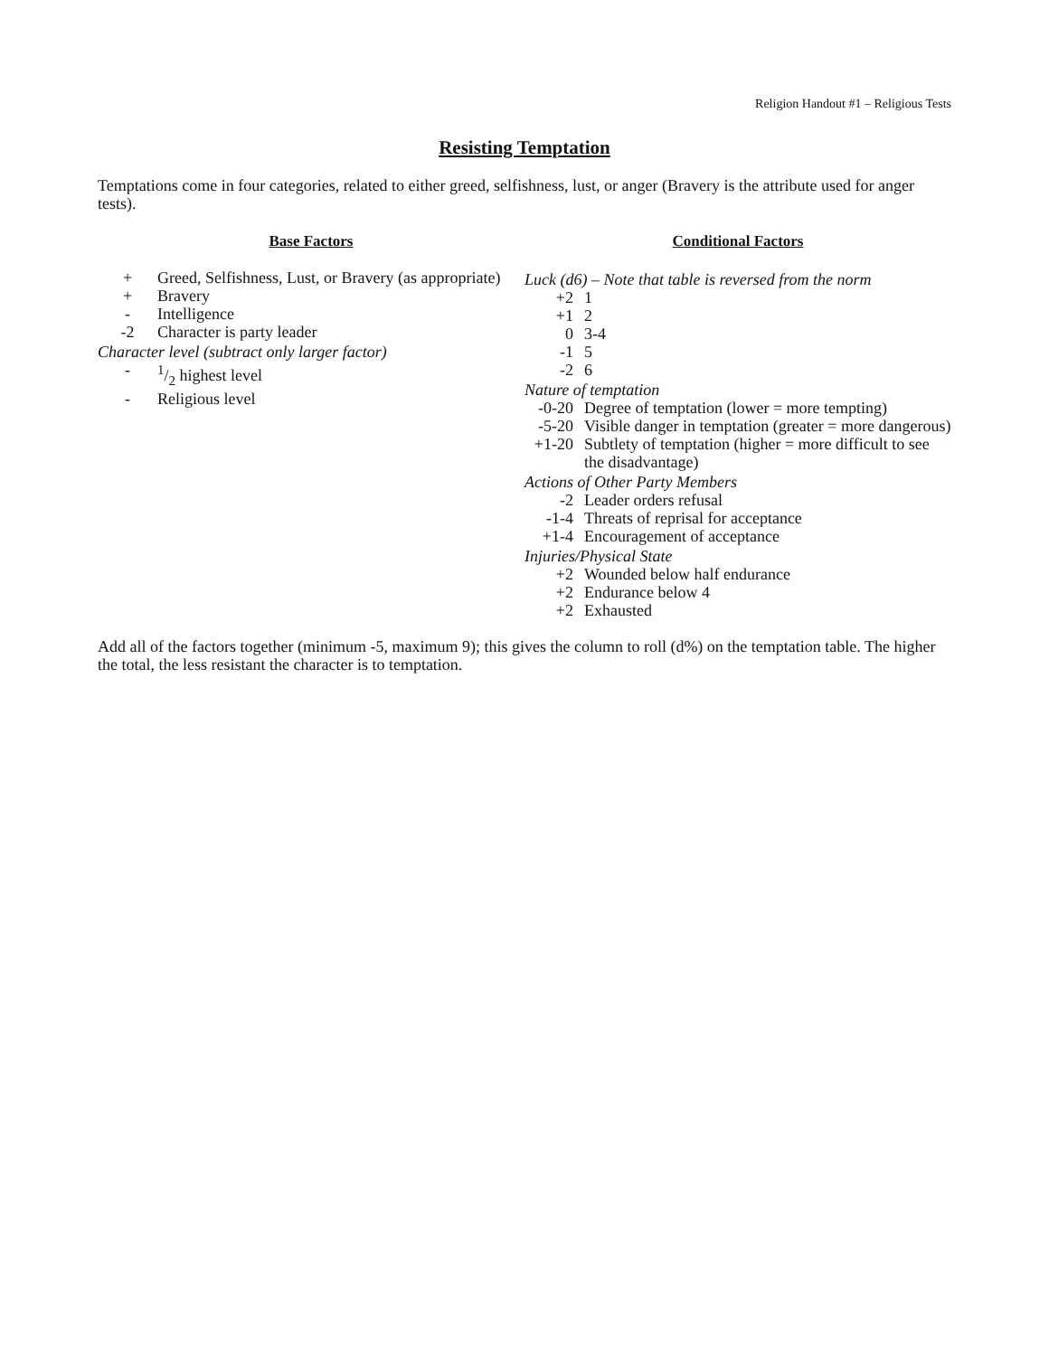Religion Handout #1 – Religious Tests
Resisting Temptation
Temptations come in four categories, related to either greed, selfishness, lust, or anger (Bravery is the attribute used for anger tests).
Base Factors
| + | Greed, Selfishness, Lust, or Bravery (as appropriate) |
| + | Bravery |
| - | Intelligence |
| -2 | Character is party leader |
| Character level (subtract only larger factor) | |
| - | 1/2 highest level |
| - | Religious level |
Conditional Factors
| Luck (d6) – Note that table is reversed from the norm | |
| +2 | 1 |
| +1 | 2 |
| 0 | 3-4 |
| -1 | 5 |
| -2 | 6 |
| Nature of temptation | |
| -0-20 | Degree of temptation (lower = more tempting) |
| -5-20 | Visible danger in temptation (greater = more dangerous) |
| +1-20 | Subtlety of temptation (higher = more difficult to see the disadvantage) |
| Actions of Other Party Members | |
| -2 | Leader orders refusal |
| -1-4 | Threats of reprisal for acceptance |
| +1-4 | Encouragement of acceptance |
| Injuries/Physical State | |
| +2 | Wounded below half endurance |
| +2 | Endurance below 4 |
| +2 | Exhausted |
Add all of the factors together (minimum -5, maximum 9); this gives the column to roll (d%) on the temptation table. The higher the total, the less resistant the character is to temptation.